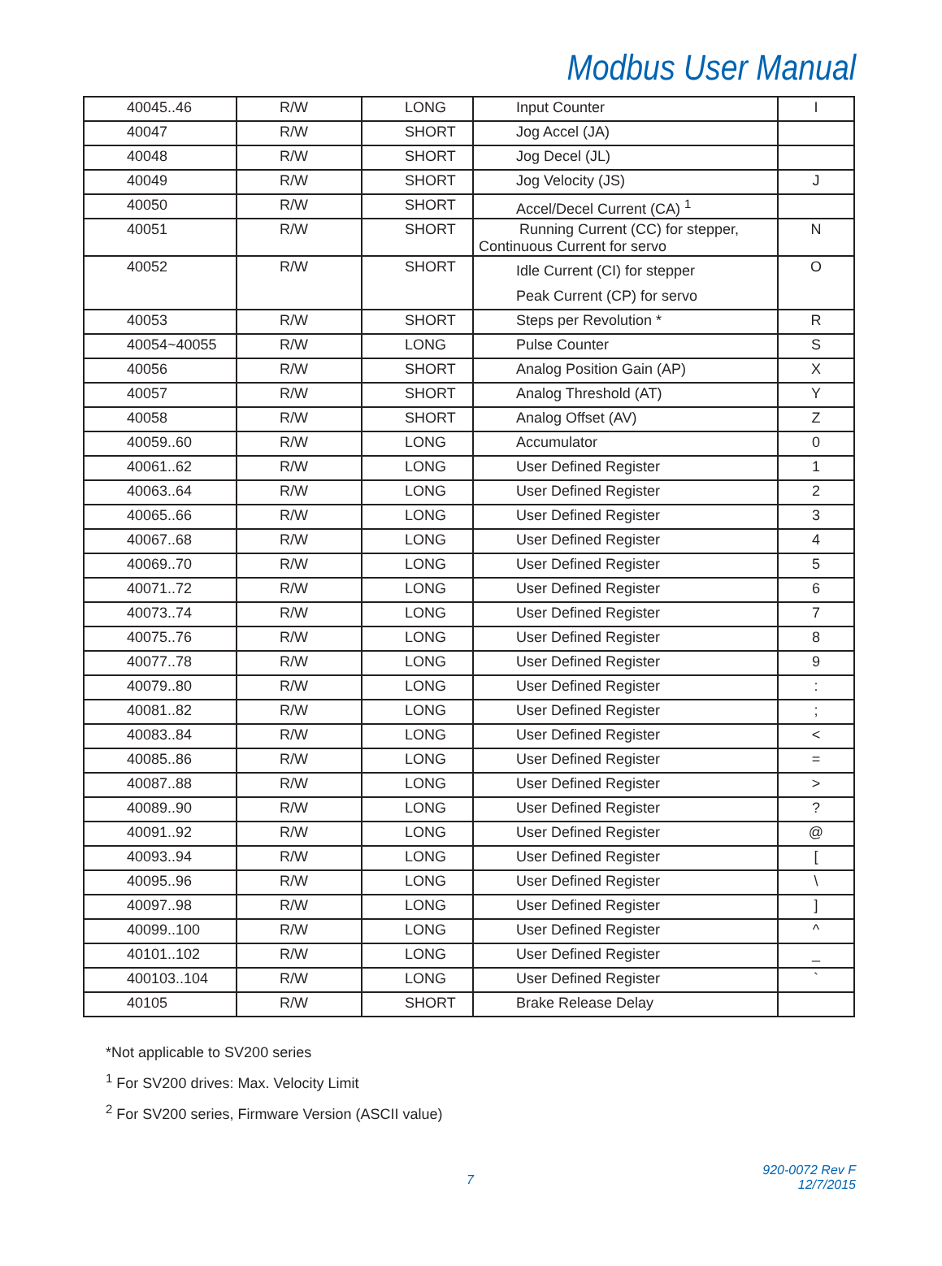Modbus User Manual
| 40045..46 | R/W | LONG | Input Counter | I |
| 40047 | R/W | SHORT | Jog Accel (JA) | |
| 40048 | R/W | SHORT | Jog Decel (JL) | |
| 40049 | R/W | SHORT | Jog Velocity (JS) | J |
| 40050 | R/W | SHORT | Accel/Decel Current (CA) <sup>1</sup> | |
| 40051 | R/W | SHORT | Running Current (CC) for stepper, Continuous Current for servo | N |
| 40052 | R/W | SHORT | Idle Current (CI) for stepper Peak Current (CP) for servo | O |
| 40053 | R/W | SHORT | Steps per Revolution * | R |
| 40054~40055 | R/W | LONG | Pulse Counter | S |
| 40056 | R/W | SHORT | Analog Position Gain (AP) | X |
| 40057 | R/W | SHORT | Analog Threshold (AT) | Y |
| 40058 | R/W | SHORT | Analog Offset (AV) | Z |
| 40059..60 | R/W | LONG | Accumulator | 0 |
| 40061..62 | R/W | LONG | User Defined Register | 1 |
| 40063..64 | R/W | LONG | User Defined Register | 2 |
| 40065..66 | R/W | LONG | User Defined Register | 3 |
| 40067..68 | R/W | LONG | User Defined Register | 4 |
| 40069..70 | R/W | LONG | User Defined Register | 5 |
| 40071..72 | R/W | LONG | User Defined Register | 6 |
| 40073..74 | R/W | LONG | User Defined Register | 7 |
| 40075..76 | R/W | LONG | User Defined Register | 8 |
| 40077..78 | R/W | LONG | User Defined Register | 9 |
| 40079..80 | R/W | LONG | User Defined Register | : |
| 40081..82 | R/W | LONG | User Defined Register | ; |
| 40083..84 | R/W | LONG | User Defined Register | < |
| 40085..86 | R/W | LONG | User Defined Register | = |
| 40087..88 | R/W | LONG | User Defined Register | > |
| 40089..90 | R/W | LONG | User Defined Register | ? |
| 40091..92 | R/W | LONG | User Defined Register | @ |
| 40093..94 | R/W | LONG | User Defined Register | [ |
| 40095..96 | R/W | LONG | User Defined Register | \ |
| 40097..98 | R/W | LONG | User Defined Register | ] |
| 40099..100 | R/W | LONG | User Defined Register | ^ |
| 40101..102 | R/W | LONG | User Defined Register | _ |
| 400103..104 | R/W | LONG | User Defined Register | ` |
| 40105 | R/W | SHORT | Brake Release Delay | |
*Not applicable to SV200 series
<sup>1</sup> For SV200 drives: Max. Velocity Limit
<sup>2</sup> For SV200 series, Firmware Version (ASCII value)
7
920-0072 Rev F
12/7/2015